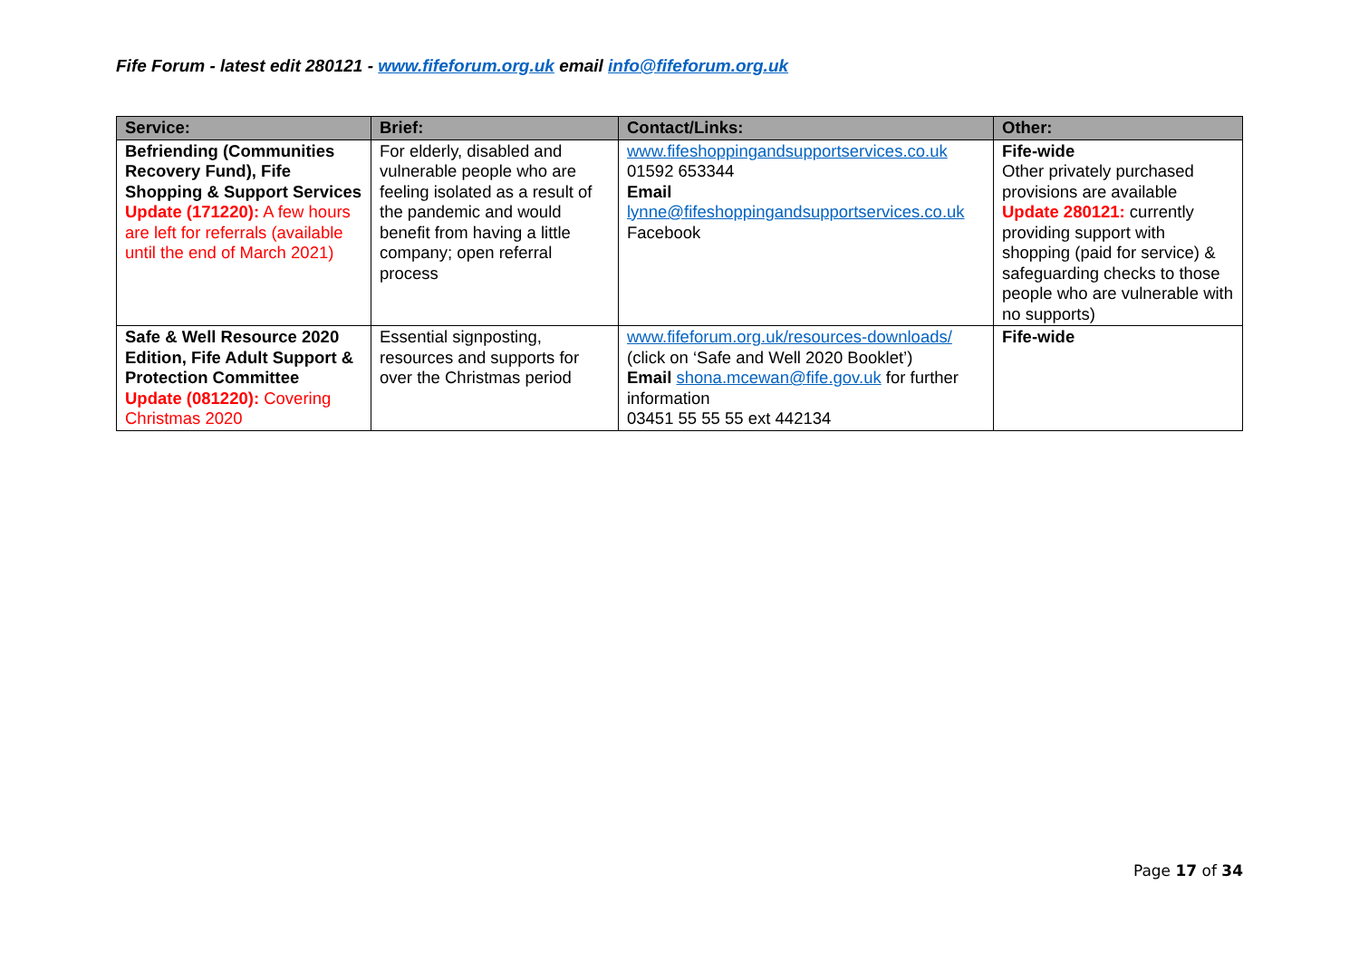Fife Forum - latest edit 280121 - www.fifeforum.org.uk email info@fifeforum.org.uk
| Service: | Brief: | Contact/Links: | Other: |
| --- | --- | --- | --- |
| Befriending (Communities Recovery Fund), Fife Shopping & Support Services Update (171220): A few hours are left for referrals (available until the end of March 2021) | For elderly, disabled and vulnerable people who are feeling isolated as a result of the pandemic and would benefit from having a little company; open referral process | www.fifeshoppingandsupportservices.co.uk 01592 653344 Email lynne@fifeshoppingandsupportservices.co.uk Facebook | Fife-wide Other privately purchased provisions are available Update 280121: currently providing support with shopping (paid for service) & safeguarding checks to those people who are vulnerable with no supports) |
| Safe & Well Resource 2020 Edition, Fife Adult Support & Protection Committee Update (081220): Covering Christmas 2020 | Essential signposting, resources and supports for over the Christmas period | www.fifeforum.org.uk/resources-downloads/ (click on ‘Safe and Well 2020 Booklet’) Email shona.mcewan@fife.gov.uk for further information 03451 55 55 55 ext 442134 | Fife-wide |
Page 17 of 34